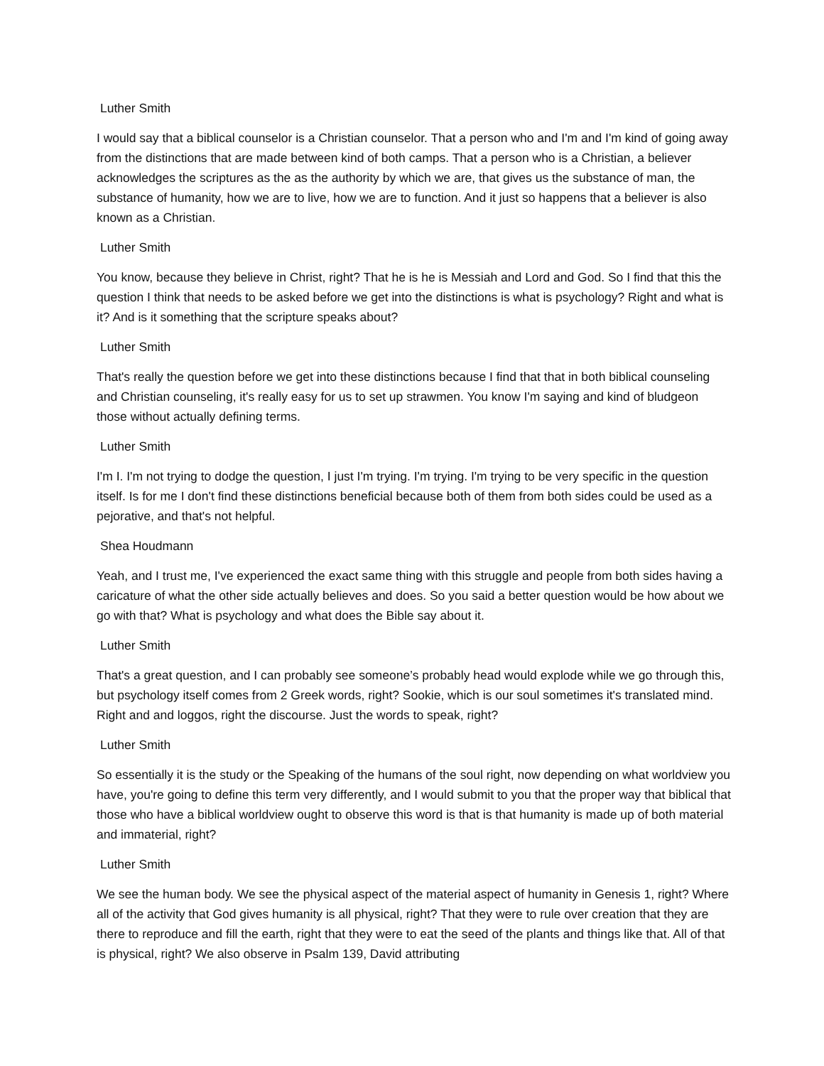Luther Smith
I would say that a biblical counselor is a Christian counselor. That a person who and I'm and I'm kind of going away from the distinctions that are made between kind of both camps. That a person who is a Christian, a believer acknowledges the scriptures as the as the authority by which we are, that gives us the substance of man, the substance of humanity, how we are to live, how we are to function. And it just so happens that a believer is also known as a Christian.
Luther Smith
You know, because they believe in Christ, right? That he is he is Messiah and Lord and God. So I find that this the question I think that needs to be asked before we get into the distinctions is what is psychology? Right and what is it? And is it something that the scripture speaks about?
Luther Smith
That's really the question before we get into these distinctions because I find that that in both biblical counseling and Christian counseling, it's really easy for us to set up strawmen. You know I'm saying and kind of bludgeon those without actually defining terms.
Luther Smith
I'm I. I'm not trying to dodge the question, I just I'm trying. I'm trying. I'm trying to be very specific in the question itself. Is for me I don't find these distinctions beneficial because both of them from both sides could be used as a pejorative, and that's not helpful.
Shea Houdmann
Yeah, and I trust me, I've experienced the exact same thing with this struggle and people from both sides having a caricature of what the other side actually believes and does. So you said a better question would be how about we go with that? What is psychology and what does the Bible say about it.
Luther Smith
That's a great question, and I can probably see someone’s probably head would explode while we go through this, but psychology itself comes from 2 Greek words, right? Sookie, which is our soul sometimes it's translated mind. Right and and loggos, right the discourse. Just the words to speak, right?
Luther Smith
So essentially it is the study or the Speaking of the humans of the soul right, now depending on what worldview you have, you're going to define this term very differently, and I would submit to you that the proper way that biblical that those who have a biblical worldview ought to observe this word is that is that humanity is made up of both material and immaterial, right?
Luther Smith
We see the human body. We see the physical aspect of the material aspect of humanity in Genesis 1, right? Where all of the activity that God gives humanity is all physical, right? That they were to rule over creation that they are there to reproduce and fill the earth, right that they were to eat the seed of the plants and things like that. All of that is physical, right? We also observe in Psalm 139, David attributing